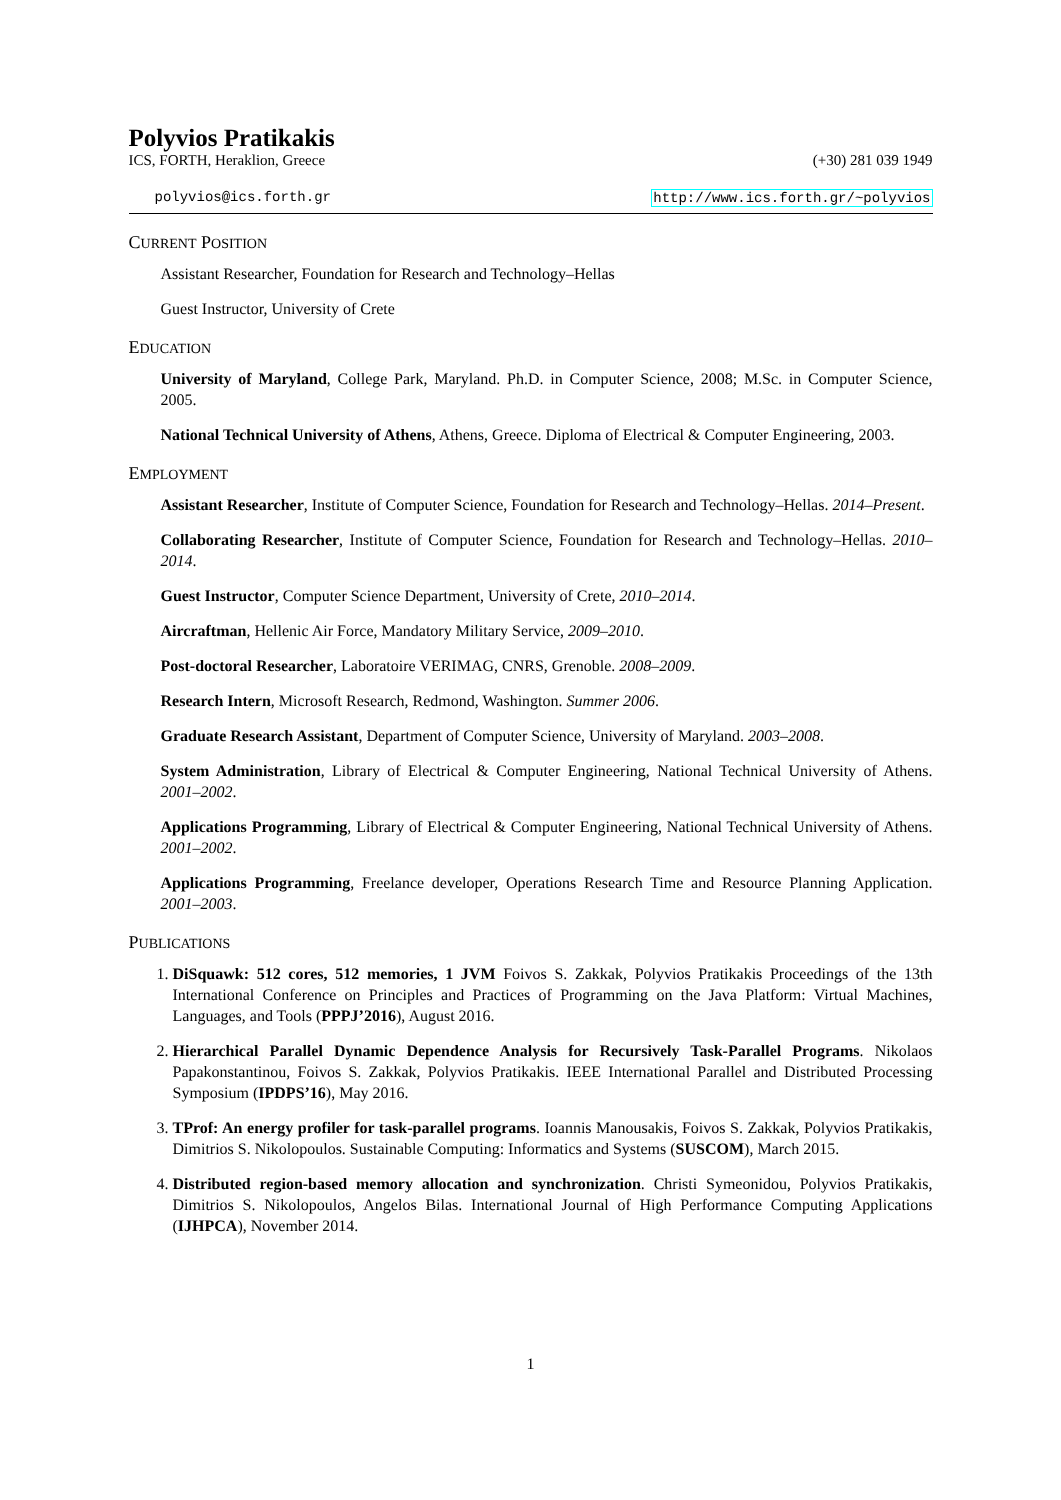Polyvios Pratikakis
ICS, FORTH, Heraklion, Greece (+30) 281 039 1949
polyvios@ics.forth.gr http://www.ics.forth.gr/~polyvios
CURRENT POSITION
Assistant Researcher, Foundation for Research and Technology–Hellas
Guest Instructor, University of Crete
EDUCATION
University of Maryland, College Park, Maryland. Ph.D. in Computer Science, 2008; M.Sc. in Computer Science, 2005.
National Technical University of Athens, Athens, Greece. Diploma of Electrical & Computer Engineering, 2003.
EMPLOYMENT
Assistant Researcher, Institute of Computer Science, Foundation for Research and Technology–Hellas. 2014–Present.
Collaborating Researcher, Institute of Computer Science, Foundation for Research and Technology–Hellas. 2010–2014.
Guest Instructor, Computer Science Department, University of Crete, 2010–2014.
Aircraftman, Hellenic Air Force, Mandatory Military Service, 2009–2010.
Post-doctoral Researcher, Laboratoire VERIMAG, CNRS, Grenoble. 2008–2009.
Research Intern, Microsoft Research, Redmond, Washington. Summer 2006.
Graduate Research Assistant, Department of Computer Science, University of Maryland. 2003–2008.
System Administration, Library of Electrical & Computer Engineering, National Technical University of Athens. 2001–2002.
Applications Programming, Library of Electrical & Computer Engineering, National Technical University of Athens. 2001–2002.
Applications Programming, Freelance developer, Operations Research Time and Resource Planning Application. 2001–2003.
PUBLICATIONS
1. DiSquawk: 512 cores, 512 memories, 1 JVM Foivos S. Zakkak, Polyvios Pratikakis Proceedings of the 13th International Conference on Principles and Practices of Programming on the Java Platform: Virtual Machines, Languages, and Tools (PPPJ’2016), August 2016.
2. Hierarchical Parallel Dynamic Dependence Analysis for Recursively Task-Parallel Programs. Nikolaos Papakonstantinou, Foivos S. Zakkak, Polyvios Pratikakis. IEEE International Parallel and Distributed Processing Symposium (IPDPS’16), May 2016.
3. TProf: An energy profiler for task-parallel programs. Ioannis Manousakis, Foivos S. Zakkak, Polyvios Pratikakis, Dimitrios S. Nikolopoulos. Sustainable Computing: Informatics and Systems (SUSCOM), March 2015.
4. Distributed region-based memory allocation and synchronization. Christi Symeonidou, Polyvios Pratikakis, Dimitrios S. Nikolopoulos, Angelos Bilas. International Journal of High Performance Computing Applications (IJHPCA), November 2014.
1